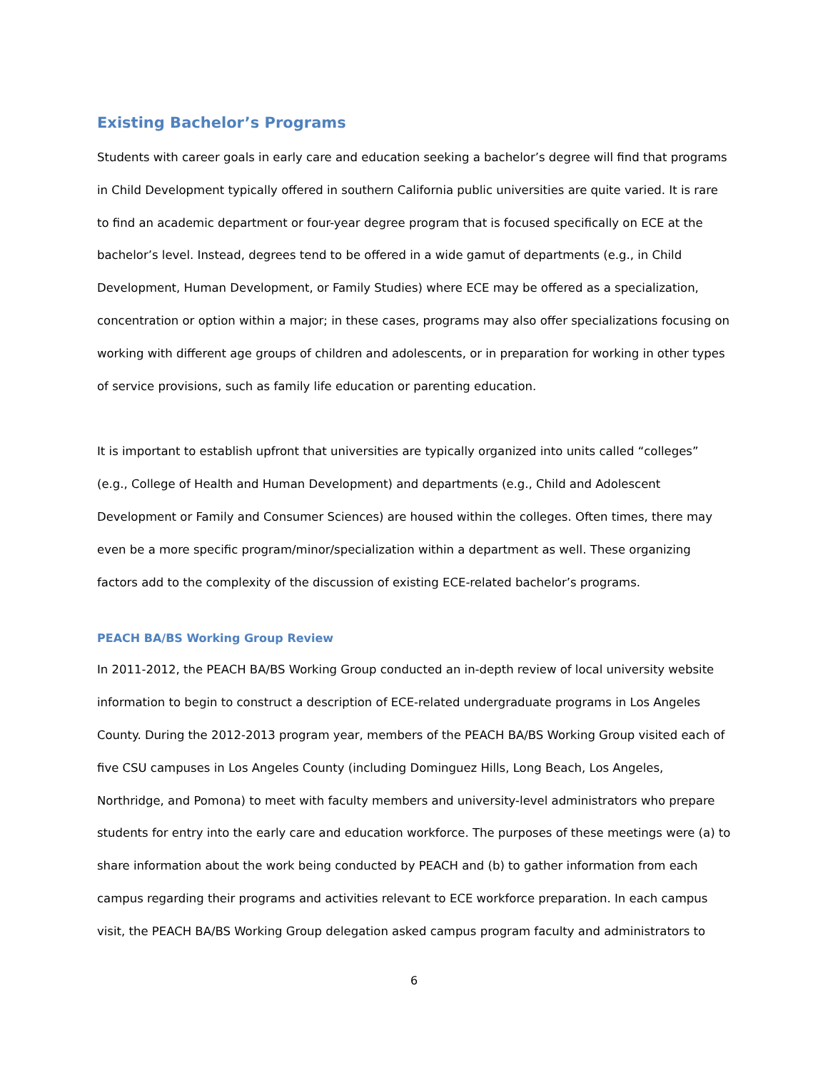Existing Bachelor’s Programs
Students with career goals in early care and education seeking a bachelor’s degree will find that programs in Child Development typically offered in southern California public universities are quite varied. It is rare to find an academic department or four-year degree program that is focused specifically on ECE at the bachelor’s level. Instead, degrees tend to be offered in a wide gamut of departments (e.g., in Child Development, Human Development, or Family Studies) where ECE may be offered as a specialization, concentration or option within a major; in these cases, programs may also offer specializations focusing on working with different age groups of children and adolescents, or in preparation for working in other types of service provisions, such as family life education or parenting education.
It is important to establish upfront that universities are typically organized into units called “colleges” (e.g., College of Health and Human Development) and departments (e.g., Child and Adolescent Development or Family and Consumer Sciences) are housed within the colleges. Often times, there may even be a more specific program/minor/specialization within a department as well. These organizing factors add to the complexity of the discussion of existing ECE-related bachelor’s programs.
PEACH BA/BS Working Group Review
In 2011-2012, the PEACH BA/BS Working Group conducted an in-depth review of local university website information to begin to construct a description of ECE-related undergraduate programs in Los Angeles County. During the 2012-2013 program year, members of the PEACH BA/BS Working Group visited each of five CSU campuses in Los Angeles County (including Dominguez Hills, Long Beach, Los Angeles, Northridge, and Pomona) to meet with faculty members and university-level administrators who prepare students for entry into the early care and education workforce. The purposes of these meetings were (a) to share information about the work being conducted by PEACH and (b) to gather information from each campus regarding their programs and activities relevant to ECE workforce preparation. In each campus visit, the PEACH BA/BS Working Group delegation asked campus program faculty and administrators to
6